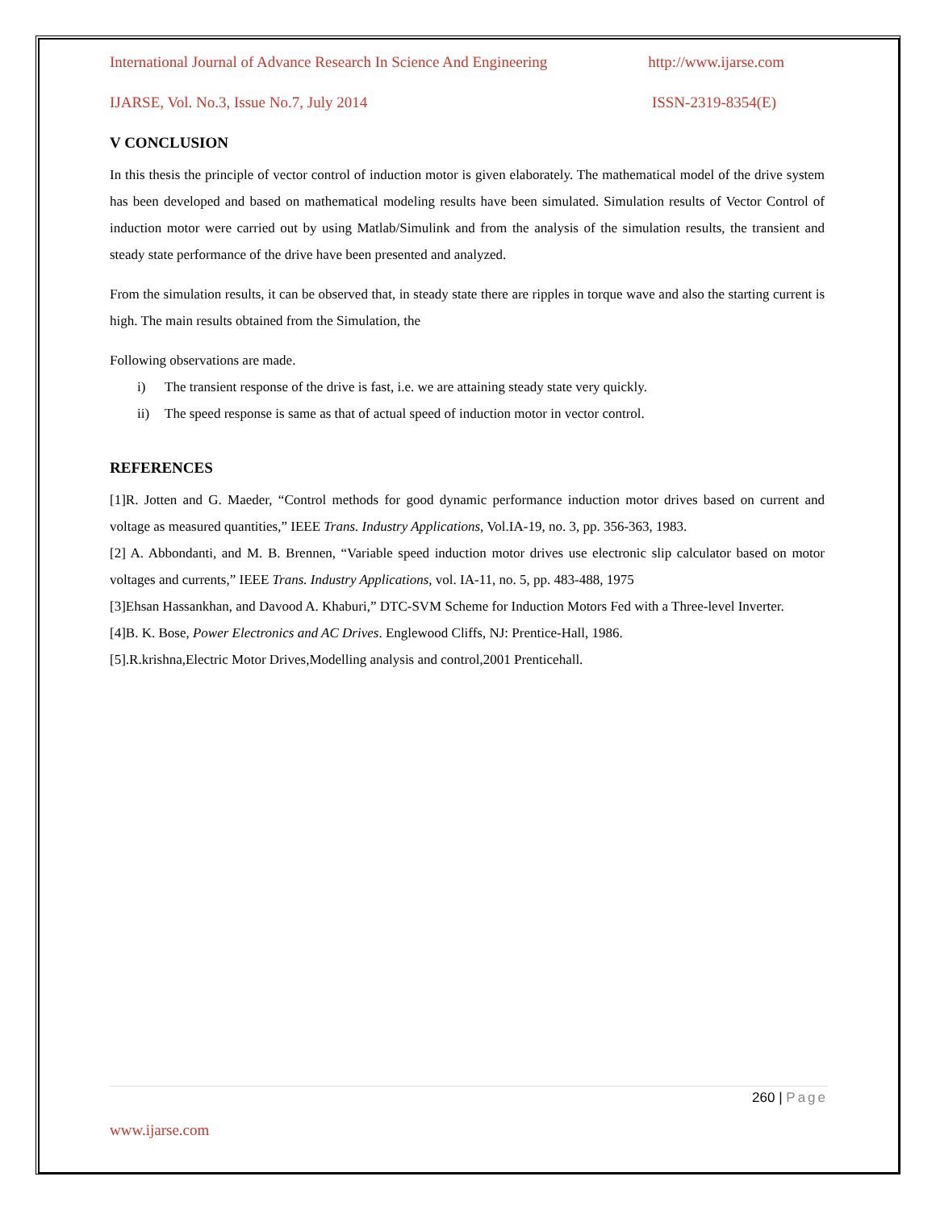International Journal of Advance Research In Science And Engineering http://www.ijarse.com
IJARSE, Vol. No.3, Issue No.7, July 2014 ISSN-2319-8354(E)
V CONCLUSION
In this thesis the principle of vector control of induction motor is given elaborately. The mathematical model of the drive system has been developed and based on mathematical modeling results have been simulated. Simulation results of Vector Control of induction motor were carried out by using Matlab/Simulink and from the analysis of the simulation results, the transient and steady state performance of the drive have been presented and analyzed.
From the simulation results, it can be observed that, in steady state there are ripples in torque wave and also the starting current is high. The main results obtained from the Simulation, the
Following observations are made.
i) The transient response of the drive is fast, i.e. we are attaining steady state very quickly.
ii) The speed response is same as that of actual speed of induction motor in vector control.
REFERENCES
[1]R. Jotten and G. Maeder, “Control methods for good dynamic performance induction motor drives based on current and voltage as measured quantities,” IEEE Trans. Industry Applications, Vol.IA-19, no. 3, pp. 356-363, 1983.
[2] A. Abbondanti, and M. B. Brennen, “Variable speed induction motor drives use electronic slip calculator based on motor voltages and currents,” IEEE Trans. Industry Applications, vol. IA-11, no. 5, pp. 483-488, 1975
[3]Ehsan Hassankhan, and Davood A. Khaburi,” DTC-SVM Scheme for Induction Motors Fed with a Three-level Inverter.
[4]B. K. Bose, Power Electronics and AC Drives. Englewood Cliffs, NJ: Prentice-Hall, 1986.
[5].R.krishna,Electric Motor Drives,Modelling analysis and control,2001 Prenticehall.
260 | Page
www.ijarse.com